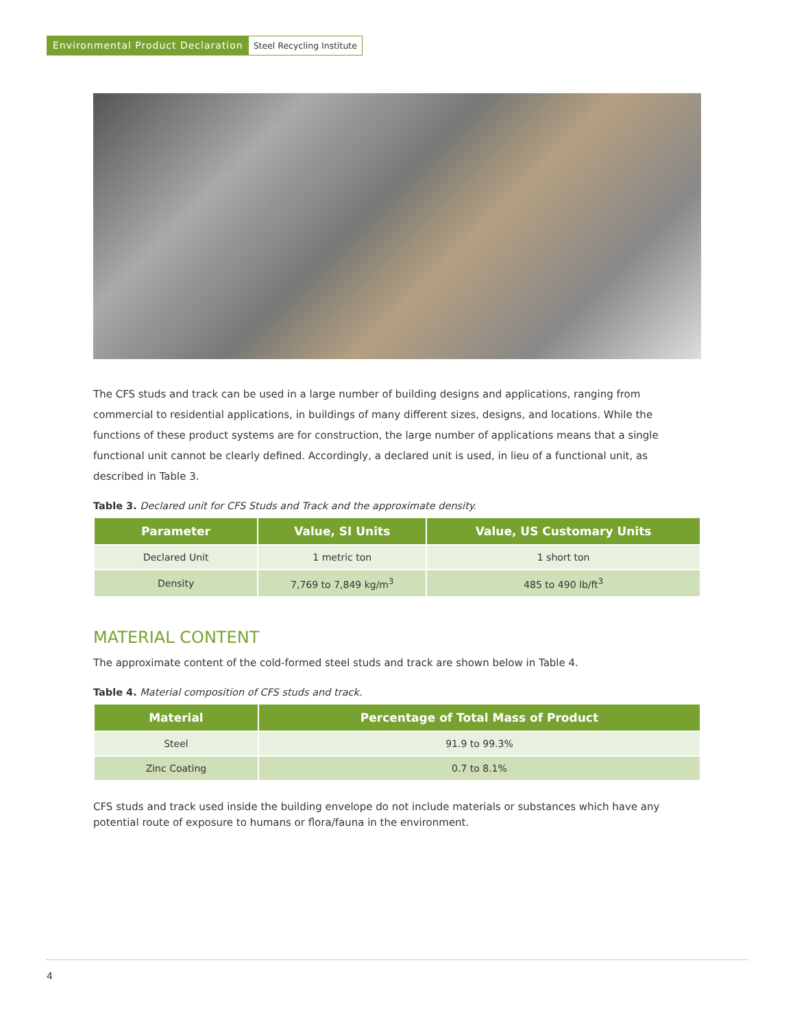Environmental Product Declaration Steel Recycling Institute
The CFS studs and track can be used in a large number of building designs and applications, ranging from commercial to residential applications, in buildings of many different sizes, designs, and locations. While the functions of these product systems are for construction, the large number of applications means that a single functional unit cannot be clearly defined. Accordingly, a declared unit is used, in lieu of a functional unit, as described in Table 3.
Table 3. Declared unit for CFS Studs and Track and the approximate density.
| Parameter | Value, SI Units | Value, US Customary Units |
| --- | --- | --- |
| Declared Unit | 1 metric ton | 1 short ton |
| Density | 7,769 to 7,849 kg/m<sup>3</sup> | 485 to 490 lb/ft<sup>3</sup> |
MATERIAL CONTENT
The approximate content of the cold-formed steel studs and track are shown below in Table 4.
Table 4. Material composition of CFS studs and track.
| Material | Percentage of Total Mass of Product |
| --- | --- |
| Steel | 91.9 to 99.3% |
| Zinc Coating | 0.7 to 8.1% |
CFS studs and track used inside the building envelope do not include materials or substances which have any potential route of exposure to humans or flora/fauna in the environment.
4